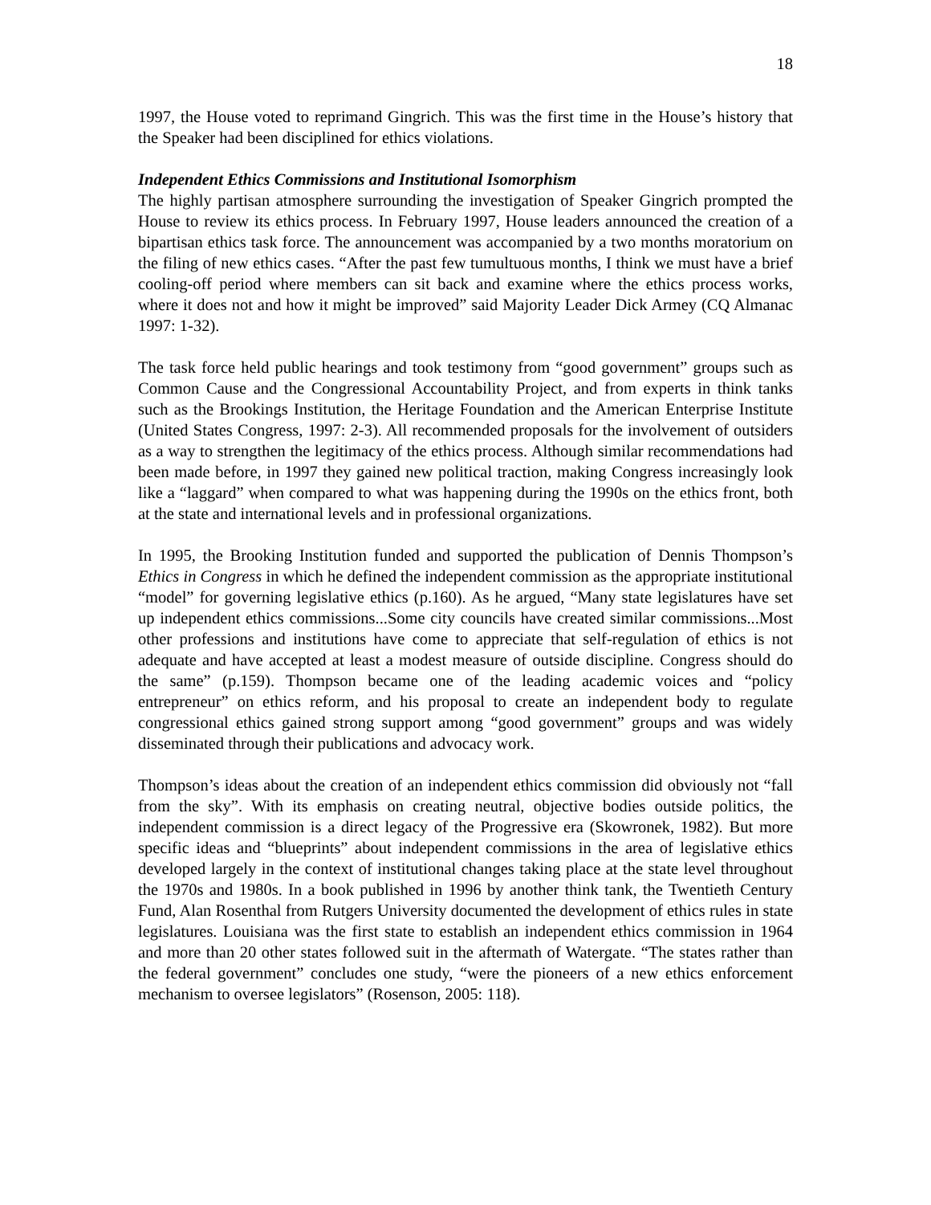18
1997, the House voted to reprimand Gingrich. This was the first time in the House’s history that the Speaker had been disciplined for ethics violations.
Independent Ethics Commissions and Institutional Isomorphism
The highly partisan atmosphere surrounding the investigation of Speaker Gingrich prompted the House to review its ethics process. In February 1997, House leaders announced the creation of a bipartisan ethics task force. The announcement was accompanied by a two months moratorium on the filing of new ethics cases. “After the past few tumultuous months, I think we must have a brief cooling-off period where members can sit back and examine where the ethics process works, where it does not and how it might be improved” said Majority Leader Dick Armey (CQ Almanac 1997: 1-32).
The task force held public hearings and took testimony from “good government” groups such as Common Cause and the Congressional Accountability Project, and from experts in think tanks such as the Brookings Institution, the Heritage Foundation and the American Enterprise Institute (United States Congress, 1997: 2-3). All recommended proposals for the involvement of outsiders as a way to strengthen the legitimacy of the ethics process. Although similar recommendations had been made before, in 1997 they gained new political traction, making Congress increasingly look like a “laggard” when compared to what was happening during the 1990s on the ethics front, both at the state and international levels and in professional organizations.
In 1995, the Brooking Institution funded and supported the publication of Dennis Thompson’s Ethics in Congress in which he defined the independent commission as the appropriate institutional “model” for governing legislative ethics (p.160). As he argued, “Many state legislatures have set up independent ethics commissions...Some city councils have created similar commissions...Most other professions and institutions have come to appreciate that self-regulation of ethics is not adequate and have accepted at least a modest measure of outside discipline. Congress should do the same” (p.159). Thompson became one of the leading academic voices and “policy entrepreneur” on ethics reform, and his proposal to create an independent body to regulate congressional ethics gained strong support among “good government” groups and was widely disseminated through their publications and advocacy work.
Thompson’s ideas about the creation of an independent ethics commission did obviously not “fall from the sky”. With its emphasis on creating neutral, objective bodies outside politics, the independent commission is a direct legacy of the Progressive era (Skowronek, 1982). But more specific ideas and “blueprints” about independent commissions in the area of legislative ethics developed largely in the context of institutional changes taking place at the state level throughout the 1970s and 1980s. In a book published in 1996 by another think tank, the Twentieth Century Fund, Alan Rosenthal from Rutgers University documented the development of ethics rules in state legislatures. Louisiana was the first state to establish an independent ethics commission in 1964 and more than 20 other states followed suit in the aftermath of Watergate. “The states rather than the federal government” concludes one study, “were the pioneers of a new ethics enforcement mechanism to oversee legislators” (Rosenson, 2005: 118).